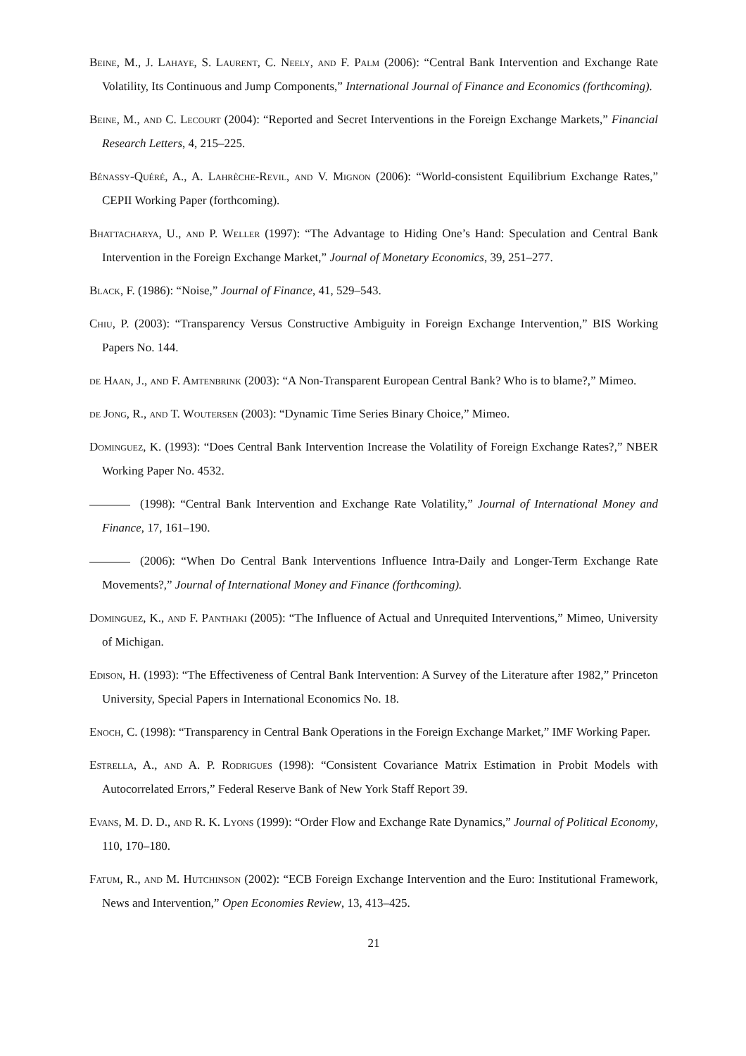Beine, M., J. Lahaye, S. Laurent, C. Neely, and F. Palm (2006): “Central Bank Intervention and Exchange Rate Volatility, Its Continuous and Jump Components,” International Journal of Finance and Economics (forthcoming).
Beine, M., and C. Lecourt (2004): “Reported and Secret Interventions in the Foreign Exchange Markets,” Financial Research Letters, 4, 215–225.
Bénassy-Quéré, A., A. Lahrèche-Revil, and V. Mignon (2006): “World-consistent Equilibrium Exchange Rates,” CEPII Working Paper (forthcoming).
Bhattacharya, U., and P. Weller (1997): “The Advantage to Hiding One’s Hand: Speculation and Central Bank Intervention in the Foreign Exchange Market,” Journal of Monetary Economics, 39, 251–277.
Black, F. (1986): “Noise,” Journal of Finance, 41, 529–543.
Chiu, P. (2003): “Transparency Versus Constructive Ambiguity in Foreign Exchange Intervention,” BIS Working Papers No. 144.
de Haan, J., and F. Amtenbrink (2003): “A Non-Transparent European Central Bank? Who is to blame?,” Mimeo.
de Jong, R., and T. Woutersen (2003): “Dynamic Time Series Binary Choice,” Mimeo.
Dominguez, K. (1993): “Does Central Bank Intervention Increase the Volatility of Foreign Exchange Rates?,” NBER Working Paper No. 4532.
(1998): “Central Bank Intervention and Exchange Rate Volatility,” Journal of International Money and Finance, 17, 161–190.
(2006): “When Do Central Bank Interventions Influence Intra-Daily and Longer-Term Exchange Rate Movements?,” Journal of International Money and Finance (forthcoming).
Dominguez, K., and F. Panthaki (2005): “The Influence of Actual and Unrequited Interventions,” Mimeo, University of Michigan.
Edison, H. (1993): “The Effectiveness of Central Bank Intervention: A Survey of the Literature after 1982,” Princeton University, Special Papers in International Economics No. 18.
Enoch, C. (1998): “Transparency in Central Bank Operations in the Foreign Exchange Market,” IMF Working Paper.
Estrella, A., and A. P. Rodrigues (1998): “Consistent Covariance Matrix Estimation in Probit Models with Autocorrelated Errors,” Federal Reserve Bank of New York Staff Report 39.
Evans, M. D. D., and R. K. Lyons (1999): “Order Flow and Exchange Rate Dynamics,” Journal of Political Economy, 110, 170–180.
Fatum, R., and M. Hutchinson (2002): “ECB Foreign Exchange Intervention and the Euro: Institutional Framework, News and Intervention,” Open Economies Review, 13, 413–425.
21